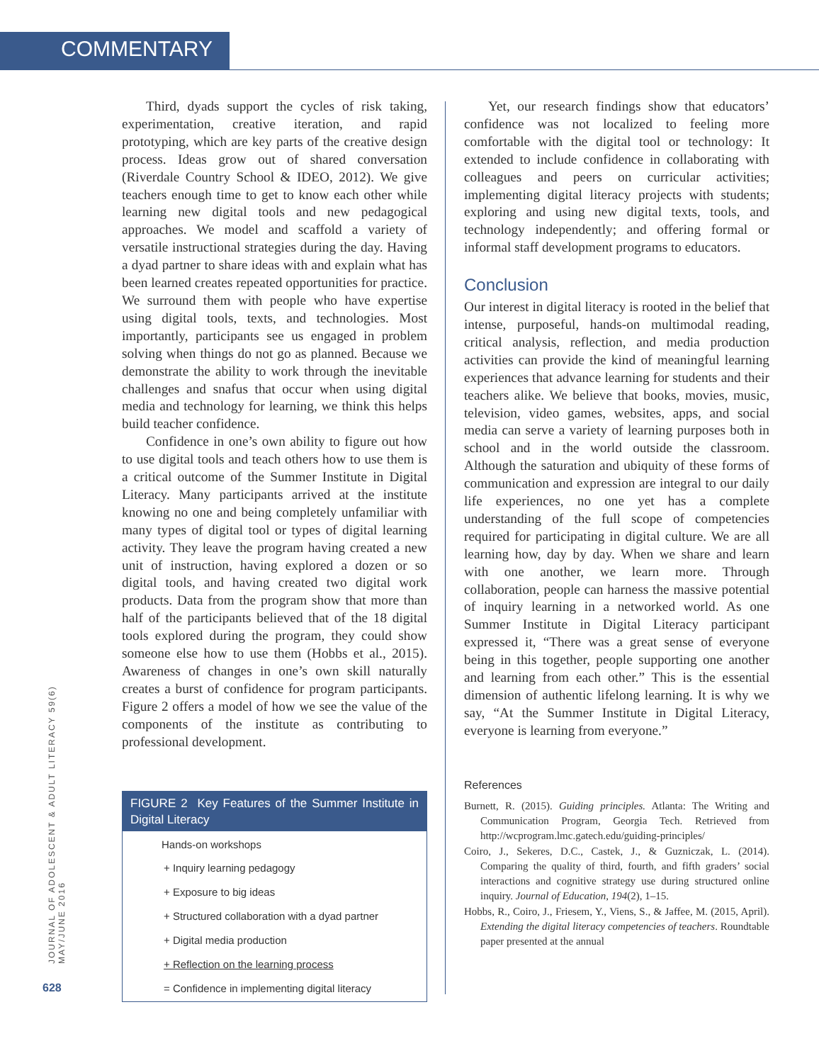COMMENTARY
JOURNAL OF ADOLESCENT & ADULT LITERACY 59(6) MAY/JUNE 2016
628
Third, dyads support the cycles of risk taking, experimentation, creative iteration, and rapid prototyping, which are key parts of the creative design process. Ideas grow out of shared conversation (Riverdale Country School & IDEO, 2012). We give teachers enough time to get to know each other while learning new digital tools and new pedagogical approaches. We model and scaffold a variety of versatile instructional strategies during the day. Having a dyad partner to share ideas with and explain what has been learned creates repeated opportunities for practice. We surround them with people who have expertise using digital tools, texts, and technologies. Most importantly, participants see us engaged in problem solving when things do not go as planned. Because we demonstrate the ability to work through the inevitable challenges and snafus that occur when using digital media and technology for learning, we think this helps build teacher confidence.
Confidence in one’s own ability to figure out how to use digital tools and teach others how to use them is a critical outcome of the Summer Institute in Digital Literacy. Many participants arrived at the institute knowing no one and being completely unfamiliar with many types of digital tool or types of digital learning activity. They leave the program having created a new unit of instruction, having explored a dozen or so digital tools, and having created two digital work products. Data from the program show that more than half of the participants believed that of the 18 digital tools explored during the program, they could show someone else how to use them (Hobbs et al., 2015). Awareness of changes in one’s own skill naturally creates a burst of confidence for program participants. Figure 2 offers a model of how we see the value of the components of the institute as contributing to professional development.
FIGURE 2 Key Features of the Summer Institute in Digital Literacy
Hands-on workshops
+ Inquiry learning pedagogy
+ Exposure to big ideas
+ Structured collaboration with a dyad partner
+ Digital media production
+ Reflection on the learning process
= Confidence in implementing digital literacy
Yet, our research findings show that educators’ confidence was not localized to feeling more comfortable with the digital tool or technology: It extended to include confidence in collaborating with colleagues and peers on curricular activities; implementing digital literacy projects with students; exploring and using new digital texts, tools, and technology independently; and offering formal or informal staff development programs to educators.
Conclusion
Our interest in digital literacy is rooted in the belief that intense, purposeful, hands-on multimodal reading, critical analysis, reflection, and media production activities can provide the kind of meaningful learning experiences that advance learning for students and their teachers alike. We believe that books, movies, music, television, video games, websites, apps, and social media can serve a variety of learning purposes both in school and in the world outside the classroom. Although the saturation and ubiquity of these forms of communication and expression are integral to our daily life experiences, no one yet has a complete understanding of the full scope of competencies required for participating in digital culture. We are all learning how, day by day. When we share and learn with one another, we learn more. Through collaboration, people can harness the massive potential of inquiry learning in a networked world. As one Summer Institute in Digital Literacy participant expressed it, “There was a great sense of everyone being in this together, people supporting one another and learning from each other.” This is the essential dimension of authentic lifelong learning. It is why we say, “At the Summer Institute in Digital Literacy, everyone is learning from everyone.”
References
Burnett, R. (2015). Guiding principles. Atlanta: The Writing and Communication Program, Georgia Tech. Retrieved from http://wcprogram.lmc.gatech.edu/guiding-principles/
Coiro, J., Sekeres, D.C., Castek, J., & Guzniczak, L. (2014). Comparing the quality of third, fourth, and fifth graders’ social interactions and cognitive strategy use during structured online inquiry. Journal of Education, 194(2), 1–15.
Hobbs, R., Coiro, J., Friesem, Y., Viens, S., & Jaffee, M. (2015, April). Extending the digital literacy competencies of teachers. Roundtable paper presented at the annual